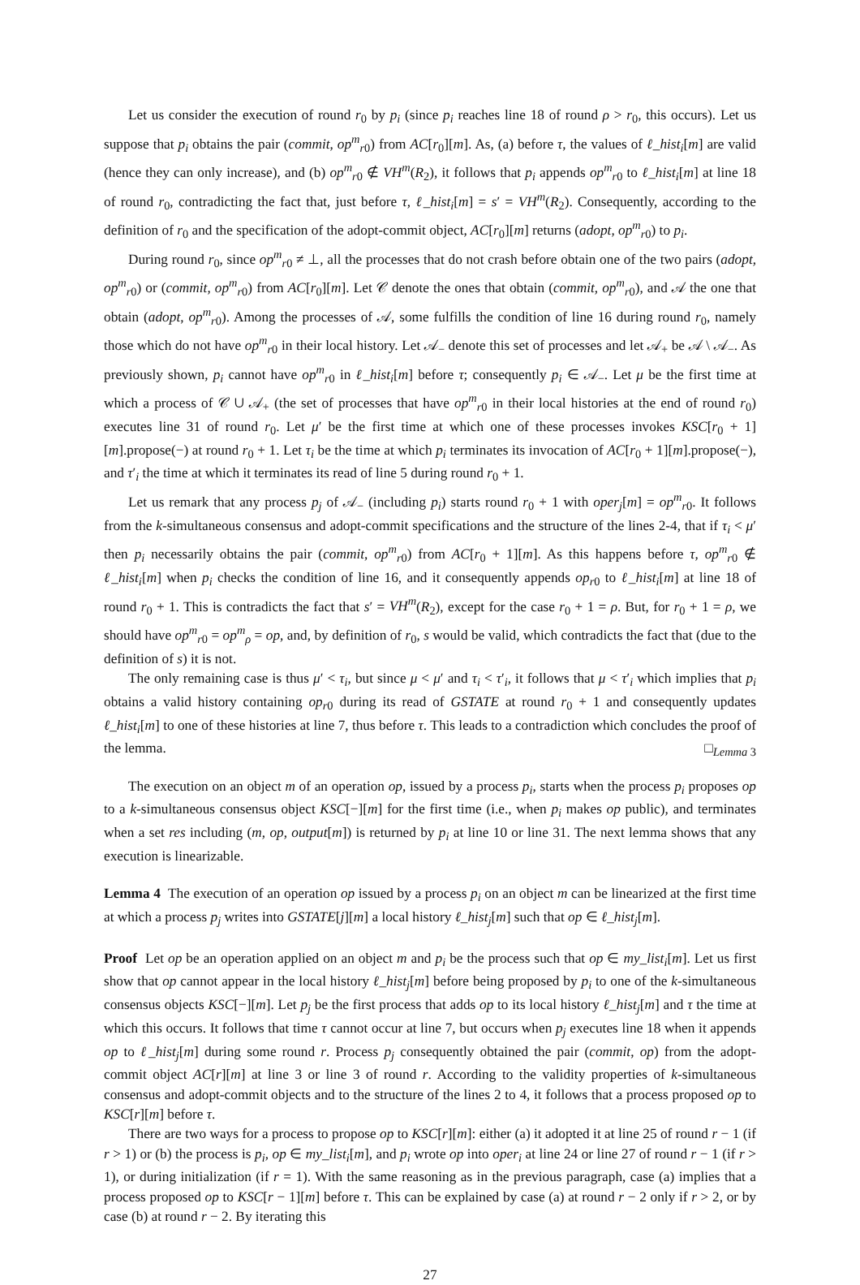Let us consider the execution of round r<sub>0</sub> by p<sub>i</sub> (since p<sub>i</sub> reaches line 18 of round ρ > r<sub>0</sub>, this occurs). Let us suppose that p<sub>i</sub> obtains the pair (commit, op<sup>m</sup><sub>r0</sub>) from AC[r<sub>0</sub>][m]. As, (a) before τ, the values of ℓ_hist<sub>i</sub>[m] are valid (hence they can only increase), and (b) op<sup>m</sup><sub>r0</sub> ∉ VH<sup>m</sup>(R<sub>2</sub>), it follows that p<sub>i</sub> appends op<sup>m</sup><sub>r0</sub> to ℓ_hist<sub>i</sub>[m] at line 18 of round r<sub>0</sub>, contradicting the fact that, just before τ, ℓ_hist<sub>i</sub>[m] = s′ = VH<sup>m</sup>(R<sub>2</sub>). Consequently, according to the definition of r<sub>0</sub> and the specification of the adopt-commit object, AC[r<sub>0</sub>][m] returns (adopt, op<sup>m</sup><sub>r0</sub>) to p<sub>i</sub>.
During round r<sub>0</sub>, since op<sup>m</sup><sub>r0</sub> ≠ ⊥, all the processes that do not crash before obtain one of the two pairs (adopt, op<sup>m</sup><sub>r0</sub>) or (commit, op<sup>m</sup><sub>r0</sub>) from AC[r<sub>0</sub>][m]. Let 𝒞 denote the ones that obtain (commit, op<sup>m</sup><sub>r0</sub>), and 𝒜 the one that obtain (adopt, op<sup>m</sup><sub>r0</sub>). Among the processes of 𝒜, some fulfills the condition of line 16 during round r<sub>0</sub>, namely those which do not have op<sup>m</sup><sub>r0</sub> in their local history. Let 𝒜<sub>−</sub> denote this set of processes and let 𝒜<sub>+</sub> be 𝒜 \ 𝒜<sub>−</sub>. As previously shown, p<sub>i</sub> cannot have op<sup>m</sup><sub>r0</sub> in ℓ_hist<sub>i</sub>[m] before τ; consequently p<sub>i</sub> ∈ 𝒜<sub>−</sub>. Let μ be the first time at which a process of 𝒞 ∪ 𝒜<sub>+</sub> (the set of processes that have op<sup>m</sup><sub>r0</sub> in their local histories at the end of round r<sub>0</sub>) executes line 31 of round r<sub>0</sub>. Let μ′ be the first time at which one of these processes invokes KSC[r<sub>0</sub> + 1][m].propose(−) at round r<sub>0</sub> + 1. Let τ<sub>i</sub> be the time at which p<sub>i</sub> terminates its invocation of AC[r<sub>0</sub> + 1][m].propose(−), and τ′<sub>i</sub> the time at which it terminates its read of line 5 during round r<sub>0</sub> + 1.
Let us remark that any process p<sub>j</sub> of 𝒜<sub>−</sub> (including p<sub>i</sub>) starts round r<sub>0</sub> + 1 with oper<sub>j</sub>[m] = op<sup>m</sup><sub>r0</sub>. It follows from the k-simultaneous consensus and adopt-commit specifications and the structure of the lines 2-4, that if τ<sub>i</sub> < μ′ then p<sub>i</sub> necessarily obtains the pair (commit, op<sup>m</sup><sub>r0</sub>) from AC[r<sub>0</sub> + 1][m]. As this happens before τ, op<sup>m</sup><sub>r0</sub> ∉ ℓ_hist<sub>i</sub>[m] when p<sub>i</sub> checks the condition of line 16, and it consequently appends op<sub>r0</sub> to ℓ_hist<sub>i</sub>[m] at line 18 of round r<sub>0</sub> + 1. This is contradicts the fact that s′ = VH<sup>m</sup>(R<sub>2</sub>), except for the case r<sub>0</sub> + 1 = ρ. But, for r<sub>0</sub> + 1 = ρ, we should have op<sup>m</sup><sub>r0</sub> = op<sup>m</sup><sub>ρ</sub> = op, and, by definition of r<sub>0</sub>, s would be valid, which contradicts the fact that (due to the definition of s) it is not.
The only remaining case is thus μ′ < τ<sub>i</sub>, but since μ < μ′ and τ<sub>i</sub> < τ′<sub>i</sub>, it follows that μ < τ′<sub>i</sub> which implies that p<sub>i</sub> obtains a valid history containing op<sub>r0</sub> during its read of GSTATE at round r<sub>0</sub> + 1 and consequently updates ℓ_hist<sub>i</sub>[m] to one of these histories at line 7, thus before τ. This leads to a contradiction which concludes the proof of the lemma. □<sub>Lemma 3</sub>
The execution on an object m of an operation op, issued by a process p<sub>i</sub>, starts when the process p<sub>i</sub> proposes op to a k-simultaneous consensus object KSC[−][m] for the first time (i.e., when p<sub>i</sub> makes op public), and terminates when a set res including (m, op, output[m]) is returned by p<sub>i</sub> at line 10 or line 31. The next lemma shows that any execution is linearizable.
Lemma 4 The execution of an operation op issued by a process p<sub>i</sub> on an object m can be linearized at the first time at which a process p<sub>j</sub> writes into GSTATE[j][m] a local history ℓ_hist<sub>j</sub>[m] such that op ∈ ℓ_hist<sub>j</sub>[m].
Proof Let op be an operation applied on an object m and p<sub>i</sub> be the process such that op ∈ my_list<sub>i</sub>[m]. Let us first show that op cannot appear in the local history ℓ_hist<sub>j</sub>[m] before being proposed by p<sub>i</sub> to one of the k-simultaneous consensus objects KSC[−][m]. Let p<sub>j</sub> be the first process that adds op to its local history ℓ_hist<sub>j</sub>[m] and τ the time at which this occurs. It follows that time τ cannot occur at line 7, but occurs when p<sub>j</sub> executes line 18 when it appends op to ℓ_hist<sub>j</sub>[m] during some round r. Process p<sub>j</sub> consequently obtained the pair (commit, op) from the adopt-commit object AC[r][m] at line 3 or line 3 of round r. According to the validity properties of k-simultaneous consensus and adopt-commit objects and to the structure of the lines 2 to 4, it follows that a process proposed op to KSC[r][m] before τ.
There are two ways for a process to propose op to KSC[r][m]: either (a) it adopted it at line 25 of round r − 1 (if r > 1) or (b) the process is p<sub>i</sub>, op ∈ my_list<sub>i</sub>[m], and p<sub>i</sub> wrote op into oper<sub>i</sub> at line 24 or line 27 of round r − 1 (if r > 1), or during initialization (if r = 1). With the same reasoning as in the previous paragraph, case (a) implies that a process proposed op to KSC[r − 1][m] before τ. This can be explained by case (a) at round r − 2 only if r > 2, or by case (b) at round r − 2. By iterating this
27